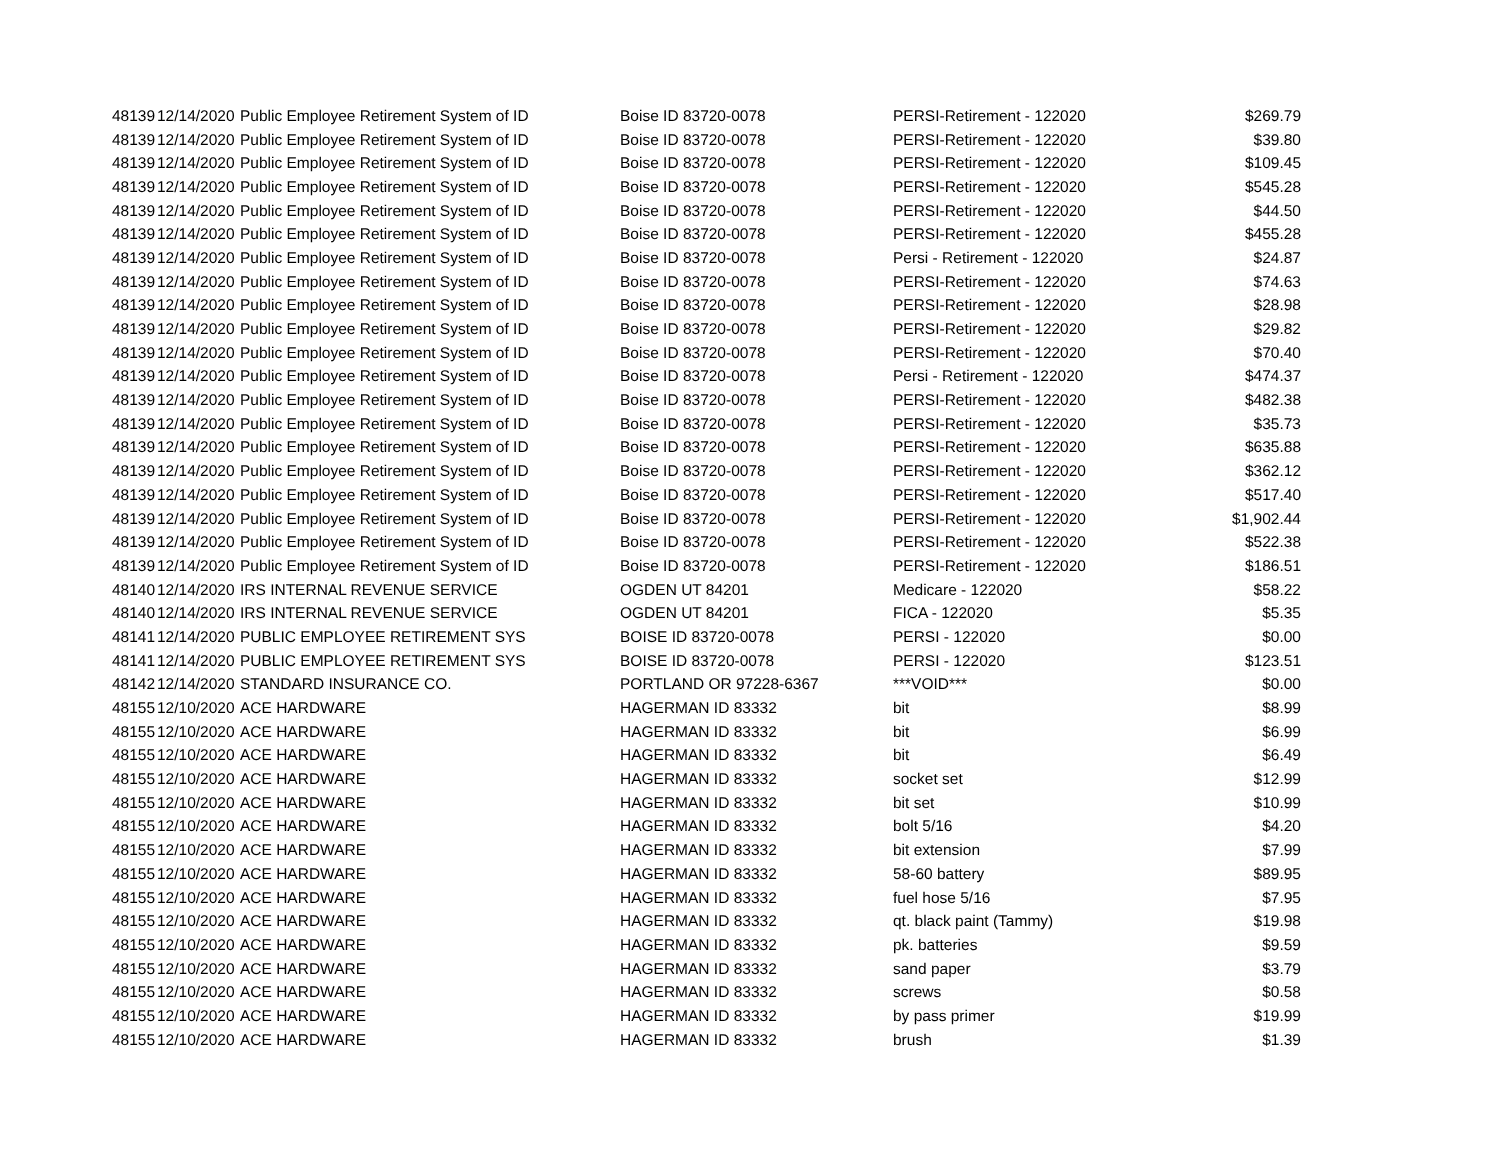| 48139 | 12/14/2020 | Public Employee Retirement System of ID | Boise ID 83720-0078 | PERSI-Retirement - 122020 | $269.79 |
| 48139 | 12/14/2020 | Public Employee Retirement System of ID | Boise ID 83720-0078 | PERSI-Retirement - 122020 | $39.80 |
| 48139 | 12/14/2020 | Public Employee Retirement System of ID | Boise ID 83720-0078 | PERSI-Retirement - 122020 | $109.45 |
| 48139 | 12/14/2020 | Public Employee Retirement System of ID | Boise ID 83720-0078 | PERSI-Retirement - 122020 | $545.28 |
| 48139 | 12/14/2020 | Public Employee Retirement System of ID | Boise ID 83720-0078 | PERSI-Retirement - 122020 | $44.50 |
| 48139 | 12/14/2020 | Public Employee Retirement System of ID | Boise ID 83720-0078 | PERSI-Retirement - 122020 | $455.28 |
| 48139 | 12/14/2020 | Public Employee Retirement System of ID | Boise ID 83720-0078 | Persi - Retirement - 122020 | $24.87 |
| 48139 | 12/14/2020 | Public Employee Retirement System of ID | Boise ID 83720-0078 | PERSI-Retirement - 122020 | $74.63 |
| 48139 | 12/14/2020 | Public Employee Retirement System of ID | Boise ID 83720-0078 | PERSI-Retirement - 122020 | $28.98 |
| 48139 | 12/14/2020 | Public Employee Retirement System of ID | Boise ID 83720-0078 | PERSI-Retirement - 122020 | $29.82 |
| 48139 | 12/14/2020 | Public Employee Retirement System of ID | Boise ID 83720-0078 | PERSI-Retirement - 122020 | $70.40 |
| 48139 | 12/14/2020 | Public Employee Retirement System of ID | Boise ID 83720-0078 | Persi - Retirement - 122020 | $474.37 |
| 48139 | 12/14/2020 | Public Employee Retirement System of ID | Boise ID 83720-0078 | PERSI-Retirement - 122020 | $482.38 |
| 48139 | 12/14/2020 | Public Employee Retirement System of ID | Boise ID 83720-0078 | PERSI-Retirement - 122020 | $35.73 |
| 48139 | 12/14/2020 | Public Employee Retirement System of ID | Boise ID 83720-0078 | PERSI-Retirement - 122020 | $635.88 |
| 48139 | 12/14/2020 | Public Employee Retirement System of ID | Boise ID 83720-0078 | PERSI-Retirement - 122020 | $362.12 |
| 48139 | 12/14/2020 | Public Employee Retirement System of ID | Boise ID 83720-0078 | PERSI-Retirement - 122020 | $517.40 |
| 48139 | 12/14/2020 | Public Employee Retirement System of ID | Boise ID 83720-0078 | PERSI-Retirement - 122020 | $1,902.44 |
| 48139 | 12/14/2020 | Public Employee Retirement System of ID | Boise ID 83720-0078 | PERSI-Retirement - 122020 | $522.38 |
| 48139 | 12/14/2020 | Public Employee Retirement System of ID | Boise ID 83720-0078 | PERSI-Retirement - 122020 | $186.51 |
| 48140 | 12/14/2020 | IRS INTERNAL REVENUE SERVICE | OGDEN UT 84201 | Medicare - 122020 | $58.22 |
| 48140 | 12/14/2020 | IRS INTERNAL REVENUE SERVICE | OGDEN UT 84201 | FICA - 122020 | $5.35 |
| 48141 | 12/14/2020 | PUBLIC EMPLOYEE RETIREMENT SYS | BOISE ID 83720-0078 | PERSI - 122020 | $0.00 |
| 48141 | 12/14/2020 | PUBLIC EMPLOYEE RETIREMENT SYS | BOISE ID 83720-0078 | PERSI - 122020 | $123.51 |
| 48142 | 12/14/2020 | STANDARD INSURANCE CO. | PORTLAND OR 97228-6367 | ***VOID*** | $0.00 |
| 48155 | 12/10/2020 | ACE HARDWARE | HAGERMAN ID 83332 | bit | $8.99 |
| 48155 | 12/10/2020 | ACE HARDWARE | HAGERMAN ID 83332 | bit | $6.99 |
| 48155 | 12/10/2020 | ACE HARDWARE | HAGERMAN ID 83332 | bit | $6.49 |
| 48155 | 12/10/2020 | ACE HARDWARE | HAGERMAN ID 83332 | socket set | $12.99 |
| 48155 | 12/10/2020 | ACE HARDWARE | HAGERMAN ID 83332 | bit set | $10.99 |
| 48155 | 12/10/2020 | ACE HARDWARE | HAGERMAN ID 83332 | bolt 5/16 | $4.20 |
| 48155 | 12/10/2020 | ACE HARDWARE | HAGERMAN ID 83332 | bit extension | $7.99 |
| 48155 | 12/10/2020 | ACE HARDWARE | HAGERMAN ID 83332 | 58-60 battery | $89.95 |
| 48155 | 12/10/2020 | ACE HARDWARE | HAGERMAN ID 83332 | fuel hose 5/16 | $7.95 |
| 48155 | 12/10/2020 | ACE HARDWARE | HAGERMAN ID 83332 | qt. black paint (Tammy) | $19.98 |
| 48155 | 12/10/2020 | ACE HARDWARE | HAGERMAN ID 83332 | pk. batteries | $9.59 |
| 48155 | 12/10/2020 | ACE HARDWARE | HAGERMAN ID 83332 | sand paper | $3.79 |
| 48155 | 12/10/2020 | ACE HARDWARE | HAGERMAN ID 83332 | screws | $0.58 |
| 48155 | 12/10/2020 | ACE HARDWARE | HAGERMAN ID 83332 | by pass primer | $19.99 |
| 48155 | 12/10/2020 | ACE HARDWARE | HAGERMAN ID 83332 | brush | $1.39 |